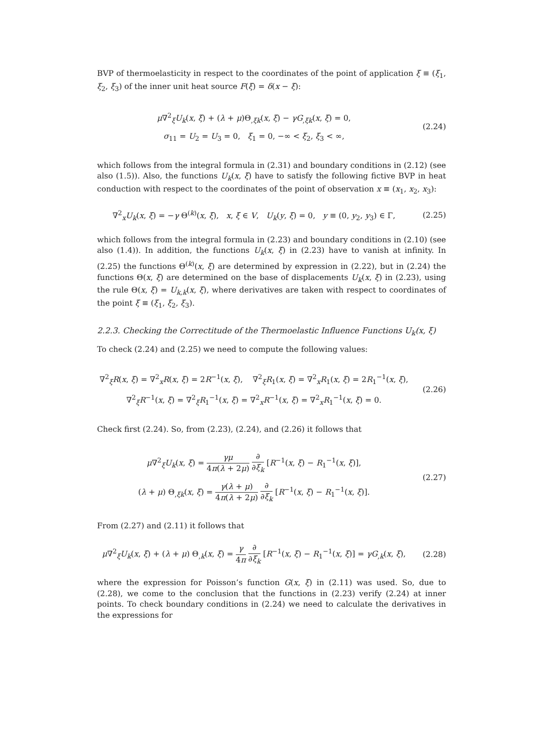BVP of thermoelasticity in respect to the coordinates of the point of application ξ ≡ (ξ<sub>1</sub>, ξ<sub>2</sub>, ξ<sub>3</sub>) of the inner unit heat source F(ξ) = δ(x − ξ):
μ∇<sup>2</sup><sub>ξ</sub>U<sub>k</sub>(x, ξ) + (λ + μ)Θ<sub>,ξk</sub>(x, ξ) − γG<sub>,ξk</sub>(x, ξ) = 0,
σ<sub>11</sub> = U<sub>2</sub> = U<sub>3</sub> = 0, ξ<sub>1</sub> = 0, −∞ < ξ<sub>2</sub>, ξ<sub>3</sub> < ∞,
(2.24)
which follows from the integral formula in (2.31) and boundary conditions in (2.12) (see also (1.5)). Also, the functions U<sub>k</sub>(x, ξ) have to satisfy the following fictive BVP in heat conduction with respect to the coordinates of the point of observation x ≡ (x<sub>1</sub>, x<sub>2</sub>, x<sub>3</sub>):
∇<sup>2</sup><sub>x</sub>U<sub>k</sub>(x, ξ) = −γ Θ<sup>(k)</sup>(x, ξ), x, ξ ∈ V, U<sub>k</sub>(y, ξ) = 0, y ≡ (0, y<sub>2</sub>, y<sub>3</sub>) ∈ Γ,
(2.25)
which follows from the integral formula in (2.23) and boundary conditions in (2.10) (see also (1.4)). In addition, the functions U<sub>k</sub>(x, ξ) in (2.23) have to vanish at infinity. In (2.25) the functions Θ<sup>(k)</sup>(x, ξ) are determined by expression in (2.22), but in (2.24) the functions Θ(x, ξ) are determined on the base of displacements U<sub>k</sub>(x, ξ) in (2.23), using the rule Θ(x, ξ) = U<sub>k,k</sub>(x, ξ), where derivatives are taken with respect to coordinates of the point ξ ≡ (ξ<sub>1</sub>, ξ<sub>2</sub>, ξ<sub>3</sub>).
2.2.3. Checking the Correctitude of the Thermoelastic Influence Functions U<sub>k</sub>(x, ξ)
To check (2.24) and (2.25) we need to compute the following values:
∇<sup>2</sup><sub>ξ</sub>R(x, ξ) = ∇<sup>2</sup><sub>x</sub>R(x, ξ) = 2R<sup>−1</sup>(x, ξ), ∇<sup>2</sup><sub>ξ</sub>R<sub>1</sub>(x, ξ) = ∇<sup>2</sup><sub>x</sub>R<sub>1</sub>(x, ξ) = 2R<sub>1</sub><sup>−1</sup>(x, ξ),
∇<sup>2</sup><sub>ξ</sub>R<sup>−1</sup>(x, ξ) = ∇<sup>2</sup><sub>ξ</sub>R<sub>1</sub><sup>−1</sup>(x, ξ) = ∇<sup>2</sup><sub>x</sub>R<sup>−1</sup>(x, ξ) = ∇<sup>2</sup><sub>x</sub>R<sub>1</sub><sup>−1</sup>(x, ξ) = 0.
(2.26)
Check first (2.24). So, from (2.23), (2.24), and (2.26) it follows that
μ∇<sup>2</sup><sub>ξ</sub>U<sub>k</sub>(x, ξ) = γμ 4π(λ + 2μ) ∂ ∂ξ<sub>k</sub> [R<sup>−1</sup>(x, ξ) − R<sub>1</sub><sup>−1</sup>(x, ξ)],
(λ + μ) Θ<sub>,ξk</sub>(x, ξ) = γ(λ + μ) 4π(λ + 2μ) ∂ ∂ξ<sub>k</sub> [R<sup>−1</sup>(x, ξ) − R<sub>1</sub><sup>−1</sup>(x, ξ)].
(2.27)
From (2.27) and (2.11) it follows that
μ∇<sup>2</sup><sub>ξ</sub>U<sub>k</sub>(x, ξ) + (λ + μ) Θ<sub>,k</sub>(x, ξ) = γ 4π ∂ ∂ξ<sub>k</sub> [R<sup>−1</sup>(x, ξ) − R<sub>1</sub><sup>−1</sup>(x, ξ)] = γG<sub>,k</sub>(x, ξ),
(2.28)
where the expression for Poisson’s function G(x, ξ) in (2.11) was used. So, due to (2.28), we come to the conclusion that the functions in (2.23) verify (2.24) at inner points. To check boundary conditions in (2.24) we need to calculate the derivatives in the expressions for